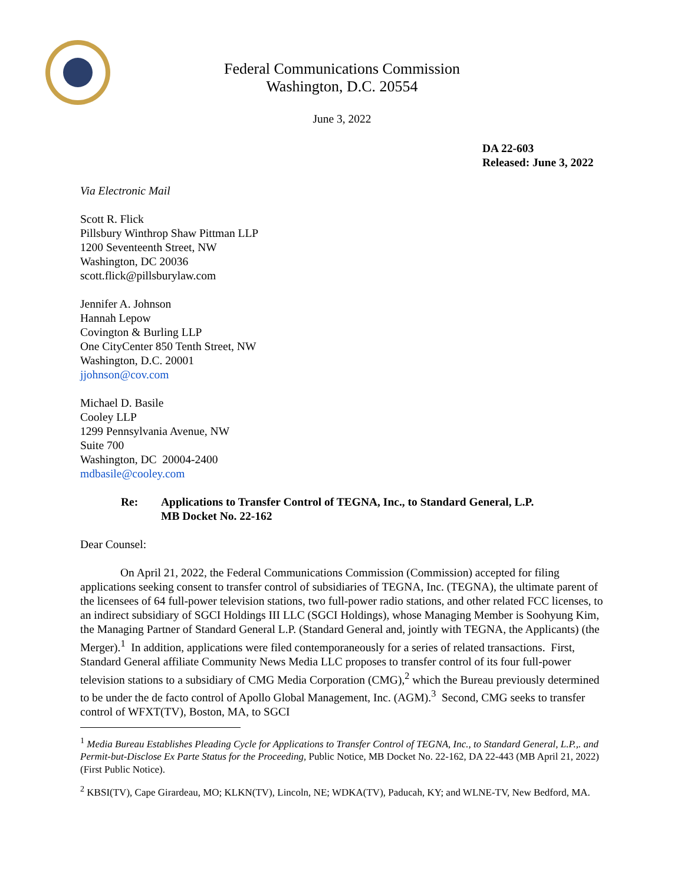Federal Communications Commission
Washington, D.C. 20554
June 3, 2022
DA 22-603
Released: June 3, 2022
Via Electronic Mail
Scott R. Flick
Pillsbury Winthrop Shaw Pittman LLP
1200 Seventeenth Street, NW
Washington, DC 20036
scott.flick@pillsburylaw.com
Jennifer A. Johnson
Hannah Lepow
Covington & Burling LLP
One CityCenter 850 Tenth Street, NW
Washington, D.C. 20001
jjohnson@cov.com
Michael D. Basile
Cooley LLP
1299 Pennsylvania Avenue, NW
Suite 700
Washington, DC 20004-2400
mdbasile@cooley.com
Re: Applications to Transfer Control of TEGNA, Inc., to Standard General, L.P.
MB Docket No. 22-162
Dear Counsel:
On April 21, 2022, the Federal Communications Commission (Commission) accepted for filing applications seeking consent to transfer control of subsidiaries of TEGNA, Inc. (TEGNA), the ultimate parent of the licensees of 64 full-power television stations, two full-power radio stations, and other related FCC licenses, to an indirect subsidiary of SGCI Holdings III LLC (SGCI Holdings), whose Managing Member is Soohyung Kim, the Managing Partner of Standard General L.P. (Standard General and, jointly with TEGNA, the Applicants) (the Merger).<sup>1</sup> In addition, applications were filed contemporaneously for a series of related transactions. First, Standard General affiliate Community News Media LLC proposes to transfer control of its four full-power television stations to a subsidiary of CMG Media Corporation (CMG),<sup>2</sup> which the Bureau previously determined to be under the de facto control of Apollo Global Management, Inc. (AGM).<sup>3</sup> Second, CMG seeks to transfer control of WFXT(TV), Boston, MA, to SGCI
<sup>1</sup> Media Bureau Establishes Pleading Cycle for Applications to Transfer Control of TEGNA, Inc., to Standard General, L.P.,. and Permit-but-Disclose Ex Parte Status for the Proceeding, Public Notice, MB Docket No. 22-162, DA 22-443 (MB April 21, 2022) (First Public Notice).
<sup>2</sup> KBSI(TV), Cape Girardeau, MO; KLKN(TV), Lincoln, NE; WDKA(TV), Paducah, KY; and WLNE-TV, New Bedford, MA.